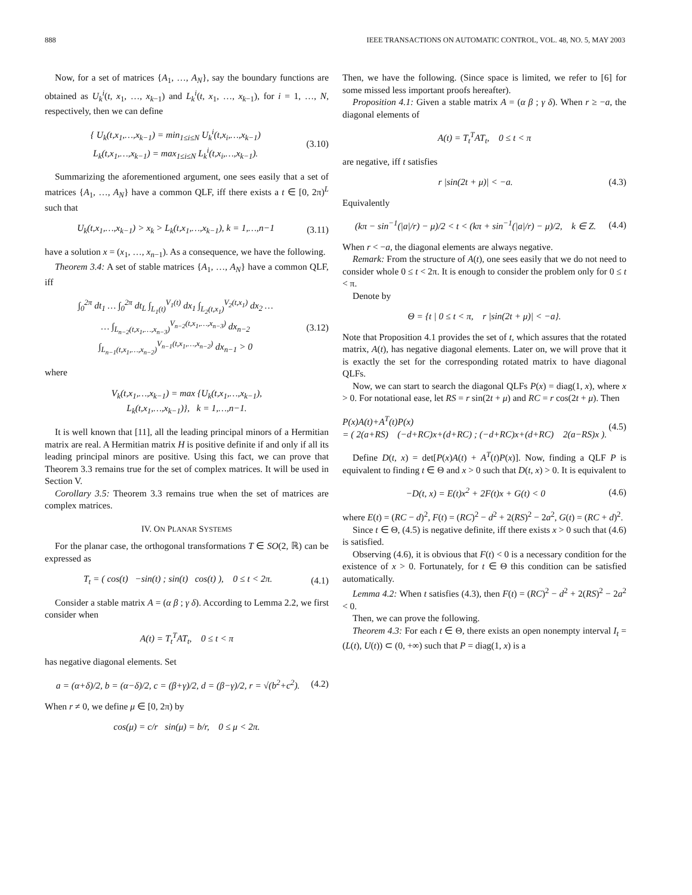888 IEEE TRANSACTIONS ON AUTOMATIC CONTROL, VOL. 48, NO. 5, MAY 2003
Now, for a set of matrices {A<sub>1</sub>, …, A<sub>N</sub>}, say the boundary functions are obtained as U<sub>k</sub><sup>i</sup>(t, x<sub>1</sub>, …, x<sub>k−1</sub>) and L<sub>k</sub><sup>i</sup>(t, x<sub>1</sub>, …, x<sub>k−1</sub>), for i = 1, …, N, respectively, then we can define
{ U<sub>k</sub>(t,x<sub>1</sub>,…,x<sub>k−1</sub>) = min<sub>1≤i≤N</sub> U<sub>k</sub><sup>i</sup>(t,x<sub>i</sub>,…,x<sub>k−1</sub>)
L<sub>k</sub>(t,x<sub>1</sub>,…,x<sub>k−1</sub>) = max<sub>1≤i≤N</sub> L<sub>k</sub><sup>i</sup>(t,x<sub>i</sub>,…,x<sub>k−1</sub>). (3.10)
Summarizing the aforementioned argument, one sees easily that a set of matrices {A<sub>1</sub>, …, A<sub>N</sub>} have a common QLF, iff there exists a t ∈ [0, 2π)<sup>L</sup> such that
U<sub>k</sub>(t,x<sub>1</sub>,…,x<sub>k−1</sub>) > x<sub>k</sub> > L<sub>k</sub>(t,x<sub>1</sub>,…,x<sub>k−1</sub>), k = 1,…,n−1 (3.11)
have a solution x = (x<sub>1</sub>, …, x<sub>n−1</sub>). As a consequence, we have the following.
Theorem 3.4: A set of stable matrices {A<sub>1</sub>, …, A<sub>N</sub>} have a common QLF, iff
∫<sub>0</sub><sup>2π</sup> dt<sub>1</sub> … ∫<sub>0</sub><sup>2π</sup> dt<sub>L</sub> ∫<sub>L<sub>1</sub>(t)</sub><sup>V<sub>1</sub>(t)</sup> dx<sub>1</sub> ∫<sub>L<sub>2</sub>(t,x<sub>1</sub>)</sub><sup>V<sub>2</sub>(t,x<sub>1</sub>)</sup> dx<sub>2</sub> …
… ∫<sub>L<sub>n−2</sub>(t,x<sub>1</sub>,…,x<sub>n−3</sub>)</sub><sup>V<sub>n−2</sub>(t,x<sub>1</sub>,…,x<sub>n−3</sub>)</sup> dx<sub>n−2</sub> ∫<sub>L<sub>n−1</sub>(t,x<sub>1</sub>,…,x<sub>n−2</sub>)</sub><sup>V<sub>n−1</sub>(t,x<sub>1</sub>,…,x<sub>n−2</sub>)</sup> dx<sub>n−1</sub> > 0 (3.12)
where
V<sub>k</sub>(t,x<sub>1</sub>,…,x<sub>k−1</sub>) = max {U<sub>k</sub>(t,x<sub>1</sub>,…,x<sub>k−1</sub>),
L<sub>k</sub>(t,x<sub>1</sub>,…,x<sub>k−1</sub>)}, k = 1,…,n−1.
It is well known that [11], all the leading principal minors of a Hermitian matrix are real. A Hermitian matrix H is positive definite if and only if all its leading principal minors are positive. Using this fact, we can prove that Theorem 3.3 remains true for the set of complex matrices. It will be used in Section V.
Corollary 3.5: Theorem 3.3 remains true when the set of matrices are complex matrices.
IV. ON PLANAR SYSTEMS
For the planar case, the orthogonal transformations T ∈ SO(2, ℝ) can be expressed as
T<sub>t</sub> = ( cos(t) −sin(t) ; sin(t) cos(t) ), 0 ≤ t < 2π. (4.1)
Consider a stable matrix A = (α β ; γ δ). According to Lemma 2.2, we first consider when
A(t) = T<sub>t</sub><sup>T</sup>AT<sub>t</sub>, 0 ≤ t < π
has negative diagonal elements. Set
a = (α+δ)/2, b = (α−δ)/2, c = (β+γ)/2, d = (β−γ)/2, r = √(b<sup>2</sup>+c<sup>2</sup>). (4.2)
When r ≠ 0, we define μ ∈ [0, 2π) by
cos(μ) = c/r sin(μ) = b/r, 0 ≤ μ < 2π.
Then, we have the following. (Since space is limited, we refer to [6] for some missed less important proofs hereafter).
Proposition 4.1: Given a stable matrix A = (α β ; γ δ). When r ≥ −a, the diagonal elements of
A(t) = T<sub>t</sub><sup>T</sup>AT<sub>t</sub>, 0 ≤ t < π
are negative, iff t satisfies
r |sin(2t + μ)| < −a. (4.3)
Equivalently
(kπ − sin<sup>−1</sup>(|a|/r) − μ)/2 < t < (kπ + sin<sup>−1</sup>(|a|/r) − μ)/2, k ∈ Z. (4.4)
When r < −a, the diagonal elements are always negative.
Remark: From the structure of A(t), one sees easily that we do not need to consider whole 0 ≤ t < 2π. It is enough to consider the problem only for 0 ≤ t < π.
Denote by
Θ = {t | 0 ≤ t < π, r |sin(2t + μ)| < −a}.
Note that Proposition 4.1 provides the set of t, which assures that the rotated matrix, A(t), has negative diagonal elements. Later on, we will prove that it is exactly the set for the corresponding rotated matrix to have diagonal QLFs.
Now, we can start to search the diagonal QLFs P(x) = diag(1, x), where x > 0. For notational ease, let RS = r sin(2t + μ) and RC = r cos(2t + μ). Then
P(x)A(t)+A<sup>T</sup>(t)P(x)
= ( 2(a+RS) (−d+RC)x+(d+RC) ; (−d+RC)x+(d+RC) 2(a−RS)x ). (4.5)
Define D(t, x) = det[P(x)A(t) + A<sup>T</sup>(t)P(x)]. Now, finding a QLF P is equivalent to finding t ∈ Θ and x > 0 such that D(t, x) > 0. It is equivalent to
−D(t, x) = E(t)x<sup>2</sup> + 2F(t)x + G(t) < 0 (4.6)
where E(t) = (RC − d)<sup>2</sup>, F(t) = (RC)<sup>2</sup> − d<sup>2</sup> + 2(RS)<sup>2</sup> − 2a<sup>2</sup>, G(t) = (RC + d)<sup>2</sup>.
Since t ∈ Θ, (4.5) is negative definite, iff there exists x > 0 such that (4.6) is satisfied.
Observing (4.6), it is obvious that F(t) < 0 is a necessary condition for the existence of x > 0. Fortunately, for t ∈ Θ this condition can be satisfied automatically.
Lemma 4.2: When t satisfies (4.3), then F(t) = (RC)<sup>2</sup> − d<sup>2</sup> + 2(RS)<sup>2</sup> − 2a<sup>2</sup> < 0.
Then, we can prove the following.
Theorem 4.3: For each t ∈ Θ, there exists an open nonempty interval I<sub>t</sub> = (L(t), U(t)) ⊂ (0, +∞) such that P = diag(1, x) is a